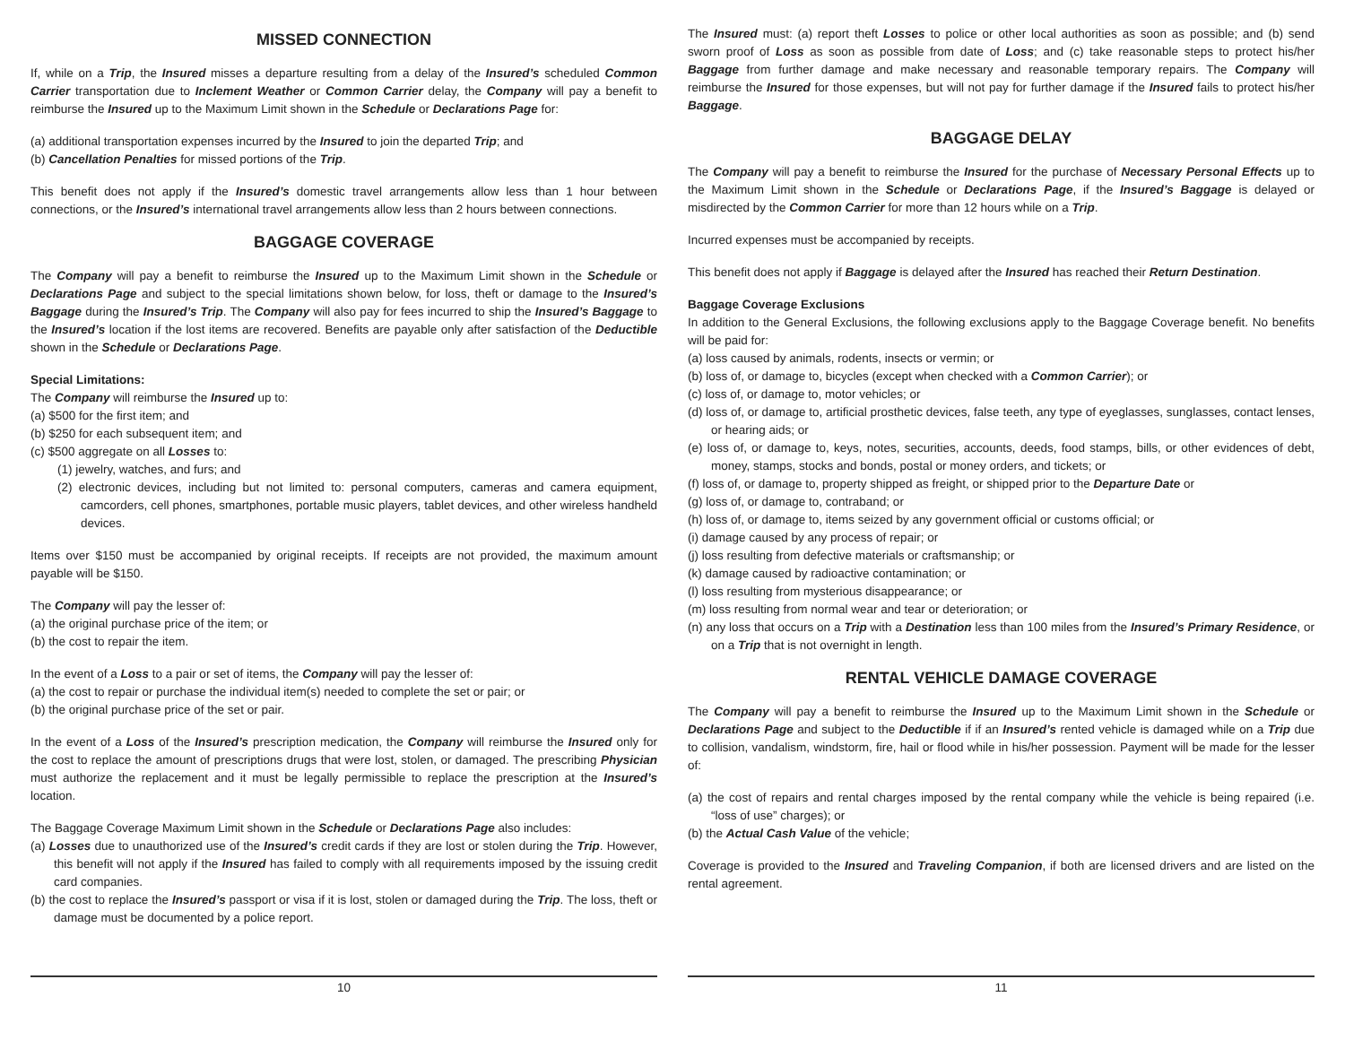MISSED CONNECTION
If, while on a Trip, the Insured misses a departure resulting from a delay of the Insured’s scheduled Common Carrier transportation due to Inclement Weather or Common Carrier delay, the Company will pay a benefit to reimburse the Insured up to the Maximum Limit shown in the Schedule or Declarations Page for:
(a) additional transportation expenses incurred by the Insured to join the departed Trip; and
(b) Cancellation Penalties for missed portions of the Trip.
This benefit does not apply if the Insured’s domestic travel arrangements allow less than 1 hour between connections, or the Insured’s international travel arrangements allow less than 2 hours between connections.
BAGGAGE COVERAGE
The Company will pay a benefit to reimburse the Insured up to the Maximum Limit shown in the Schedule or Declarations Page and subject to the special limitations shown below, for loss, theft or damage to the Insured’s Baggage during the Insured’s Trip. The Company will also pay for fees incurred to ship the Insured’s Baggage to the Insured’s location if the lost items are recovered. Benefits are payable only after satisfaction of the Deductible shown in the Schedule or Declarations Page.
Special Limitations:
The Company will reimburse the Insured up to:
(a) $500 for the first item; and
(b) $250 for each subsequent item; and
(c) $500 aggregate on all Losses to:
(1) jewelry, watches, and furs; and
(2) electronic devices, including but not limited to: personal computers, cameras and camera equipment, camcorders, cell phones, smartphones, portable music players, tablet devices, and other wireless handheld devices.
Items over $150 must be accompanied by original receipts. If receipts are not provided, the maximum amount payable will be $150.
The Company will pay the lesser of:
(a) the original purchase price of the item; or
(b) the cost to repair the item.
In the event of a Loss to a pair or set of items, the Company will pay the lesser of:
(a) the cost to repair or purchase the individual item(s) needed to complete the set or pair; or
(b) the original purchase price of the set or pair.
In the event of a Loss of the Insured’s prescription medication, the Company will reimburse the Insured only for the cost to replace the amount of prescriptions drugs that were lost, stolen, or damaged. The prescribing Physician must authorize the replacement and it must be legally permissible to replace the prescription at the Insured’s location.
The Baggage Coverage Maximum Limit shown in the Schedule or Declarations Page also includes:
(a) Losses due to unauthorized use of the Insured’s credit cards if they are lost or stolen during the Trip. However, this benefit will not apply if the Insured has failed to comply with all requirements imposed by the issuing credit card companies.
(b) the cost to replace the Insured’s passport or visa if it is lost, stolen or damaged during the Trip. The loss, theft or damage must be documented by a police report.
10
The Insured must: (a) report theft Losses to police or other local authorities as soon as possible; and (b) send sworn proof of Loss as soon as possible from date of Loss; and (c) take reasonable steps to protect his/her Baggage from further damage and make necessary and reasonable temporary repairs. The Company will reimburse the Insured for those expenses, but will not pay for further damage if the Insured fails to protect his/her Baggage.
BAGGAGE DELAY
The Company will pay a benefit to reimburse the Insured for the purchase of Necessary Personal Effects up to the Maximum Limit shown in the Schedule or Declarations Page, if the Insured’s Baggage is delayed or misdirected by the Common Carrier for more than 12 hours while on a Trip.
Incurred expenses must be accompanied by receipts.
This benefit does not apply if Baggage is delayed after the Insured has reached their Return Destination.
Baggage Coverage Exclusions
In addition to the General Exclusions, the following exclusions apply to the Baggage Coverage benefit. No benefits will be paid for:
(a) loss caused by animals, rodents, insects or vermin; or
(b) loss of, or damage to, bicycles (except when checked with a Common Carrier); or
(c) loss of, or damage to, motor vehicles; or
(d) loss of, or damage to, artificial prosthetic devices, false teeth, any type of eyeglasses, sunglasses, contact lenses, or hearing aids; or
(e) loss of, or damage to, keys, notes, securities, accounts, deeds, food stamps, bills, or other evidences of debt, money, stamps, stocks and bonds, postal or money orders, and tickets; or
(f) loss of, or damage to, property shipped as freight, or shipped prior to the Departure Date or
(g) loss of, or damage to, contraband; or
(h) loss of, or damage to, items seized by any government official or customs official; or
(i) damage caused by any process of repair; or
(j) loss resulting from defective materials or craftsmanship; or
(k) damage caused by radioactive contamination; or
(l) loss resulting from mysterious disappearance; or
(m) loss resulting from normal wear and tear or deterioration; or
(n) any loss that occurs on a Trip with a Destination less than 100 miles from the Insured’s Primary Residence, or on a Trip that is not overnight in length.
RENTAL VEHICLE DAMAGE COVERAGE
The Company will pay a benefit to reimburse the Insured up to the Maximum Limit shown in the Schedule or Declarations Page and subject to the Deductible if if an Insured’s rented vehicle is damaged while on a Trip due to collision, vandalism, windstorm, fire, hail or flood while in his/her possession. Payment will be made for the lesser of:
(a) the cost of repairs and rental charges imposed by the rental company while the vehicle is being repaired (i.e. “loss of use” charges); or
(b) the Actual Cash Value of the vehicle;
Coverage is provided to the Insured and Traveling Companion, if both are licensed drivers and are listed on the rental agreement.
11